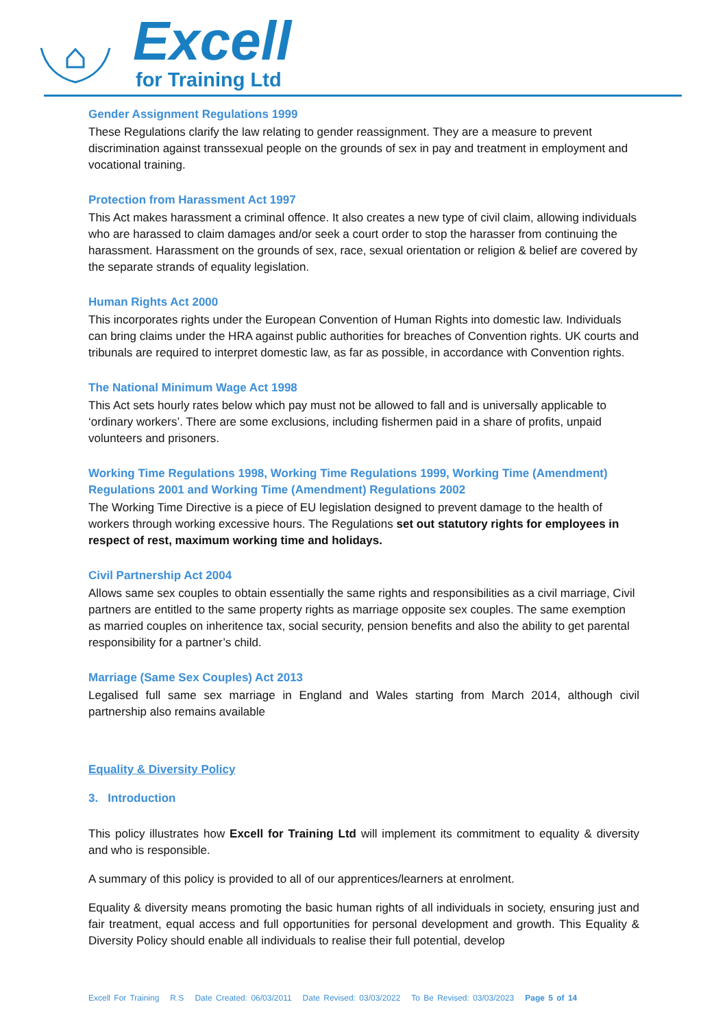Excell
for Training Ltd
Gender Assignment Regulations 1999
These Regulations clarify the law relating to gender reassignment. They are a measure to prevent discrimination against transsexual people on the grounds of sex in pay and treatment in employment and vocational training.
Protection from Harassment Act 1997
This Act makes harassment a criminal offence. It also creates a new type of civil claim, allowing individuals who are harassed to claim damages and/or seek a court order to stop the harasser from continuing the harassment. Harassment on the grounds of sex, race, sexual orientation or religion & belief are covered by the separate strands of equality legislation.
Human Rights Act 2000
This incorporates rights under the European Convention of Human Rights into domestic law. Individuals can bring claims under the HRA against public authorities for breaches of Convention rights. UK courts and tribunals are required to interpret domestic law, as far as possible, in accordance with Convention rights.
The National Minimum Wage Act 1998
This Act sets hourly rates below which pay must not be allowed to fall and is universally applicable to ‘ordinary workers’. There are some exclusions, including fishermen paid in a share of profits, unpaid volunteers and prisoners.
Working Time Regulations 1998, Working Time Regulations 1999, Working Time (Amendment) Regulations 2001 and Working Time (Amendment) Regulations 2002
The Working Time Directive is a piece of EU legislation designed to prevent damage to the health of workers through working excessive hours. The Regulations set out statutory rights for employees in respect of rest, maximum working time and holidays.
Civil Partnership Act 2004
Allows same sex couples to obtain essentially the same rights and responsibilities as a civil marriage, Civil partners are entitled to the same property rights as marriage opposite sex couples. The same exemption as married couples on inheritence tax, social security, pension benefits and also the ability to get parental responsibility for a partner’s child.
Marriage (Same Sex Couples) Act 2013
Legalised full same sex marriage in England and Wales starting from March 2014, although civil partnership also remains available
Equality & Diversity Policy
3. Introduction
This policy illustrates how Excell for Training Ltd will implement its commitment to equality & diversity and who is responsible.
A summary of this policy is provided to all of our apprentices/learners at enrolment.
Equality & diversity means promoting the basic human rights of all individuals in society, ensuring just and fair treatment, equal access and full opportunities for personal development and growth. This Equality & Diversity Policy should enable all individuals to realise their full potential, develop
Excell For Training R.S Date Created: 06/03/2011 Date Revised: 03/03/2022 To Be Revised: 03/03/2023 Page 5 of 14